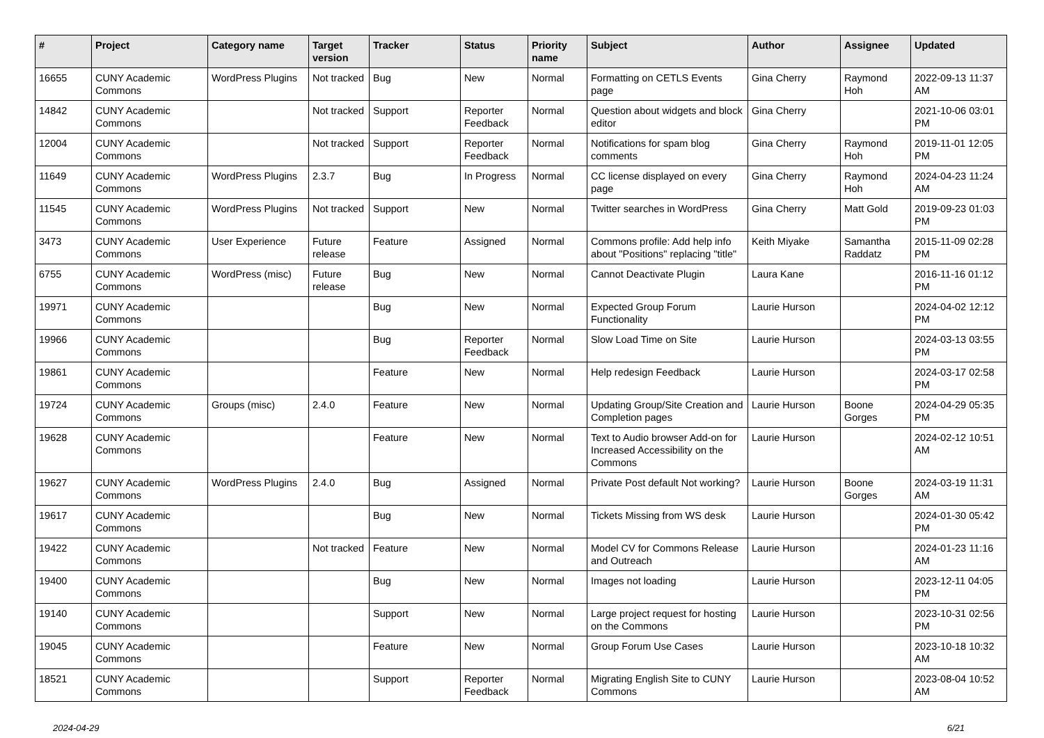| # | Project | Category name | Target version | Tracker | Status | Priority name | Subject | Author | Assignee | Updated |
| --- | --- | --- | --- | --- | --- | --- | --- | --- | --- | --- |
| 16655 | CUNY Academic Commons | WordPress Plugins | Not tracked | Bug | New | Normal | Formatting on CETLS Events page | Gina Cherry | Raymond Hoh | 2022-09-13 11:37 AM |
| 14842 | CUNY Academic Commons | | Not tracked | Support | Reporter Feedback | Normal | Question about widgets and block editor | Gina Cherry | | 2021-10-06 03:01 PM |
| 12004 | CUNY Academic Commons | | Not tracked | Support | Reporter Feedback | Normal | Notifications for spam blog comments | Gina Cherry | Raymond Hoh | 2019-11-01 12:05 PM |
| 11649 | CUNY Academic Commons | WordPress Plugins | 2.3.7 | Bug | In Progress | Normal | CC license displayed on every page | Gina Cherry | Raymond Hoh | 2024-04-23 11:24 AM |
| 11545 | CUNY Academic Commons | WordPress Plugins | Not tracked | Support | New | Normal | Twitter searches in WordPress | Gina Cherry | Matt Gold | 2019-09-23 01:03 PM |
| 3473 | CUNY Academic Commons | User Experience | Future release | Feature | Assigned | Normal | Commons profile: Add help info about "Positions" replacing "title" | Keith Miyake | Samantha Raddatz | 2015-11-09 02:28 PM |
| 6755 | CUNY Academic Commons | WordPress (misc) | Future release | Bug | New | Normal | Cannot Deactivate Plugin | Laura Kane | | 2016-11-16 01:12 PM |
| 19971 | CUNY Academic Commons | | | Bug | New | Normal | Expected Group Forum Functionality | Laurie Hurson | | 2024-04-02 12:12 PM |
| 19966 | CUNY Academic Commons | | | Bug | Reporter Feedback | Normal | Slow Load Time on Site | Laurie Hurson | | 2024-03-13 03:55 PM |
| 19861 | CUNY Academic Commons | | | Feature | New | Normal | Help redesign Feedback | Laurie Hurson | | 2024-03-17 02:58 PM |
| 19724 | CUNY Academic Commons | Groups (misc) | 2.4.0 | Feature | New | Normal | Updating Group/Site Creation and Completion pages | Laurie Hurson | Boone Gorges | 2024-04-29 05:35 PM |
| 19628 | CUNY Academic Commons | | | Feature | New | Normal | Text to Audio browser Add-on for Increased Accessibility on the Commons | Laurie Hurson | | 2024-02-12 10:51 AM |
| 19627 | CUNY Academic Commons | WordPress Plugins | 2.4.0 | Bug | Assigned | Normal | Private Post default Not working? | Laurie Hurson | Boone Gorges | 2024-03-19 11:31 AM |
| 19617 | CUNY Academic Commons | | | Bug | New | Normal | Tickets Missing from WS desk | Laurie Hurson | | 2024-01-30 05:42 PM |
| 19422 | CUNY Academic Commons | | Not tracked | Feature | New | Normal | Model CV for Commons Release and Outreach | Laurie Hurson | | 2024-01-23 11:16 AM |
| 19400 | CUNY Academic Commons | | | Bug | New | Normal | Images not loading | Laurie Hurson | | 2023-12-11 04:05 PM |
| 19140 | CUNY Academic Commons | | | Support | New | Normal | Large project request for hosting on the Commons | Laurie Hurson | | 2023-10-31 02:56 PM |
| 19045 | CUNY Academic Commons | | | Feature | New | Normal | Group Forum Use Cases | Laurie Hurson | | 2023-10-18 10:32 AM |
| 18521 | CUNY Academic Commons | | | Support | Reporter Feedback | Normal | Migrating English Site to CUNY Commons | Laurie Hurson | | 2023-08-04 10:52 AM |
2024-04-29 6/21